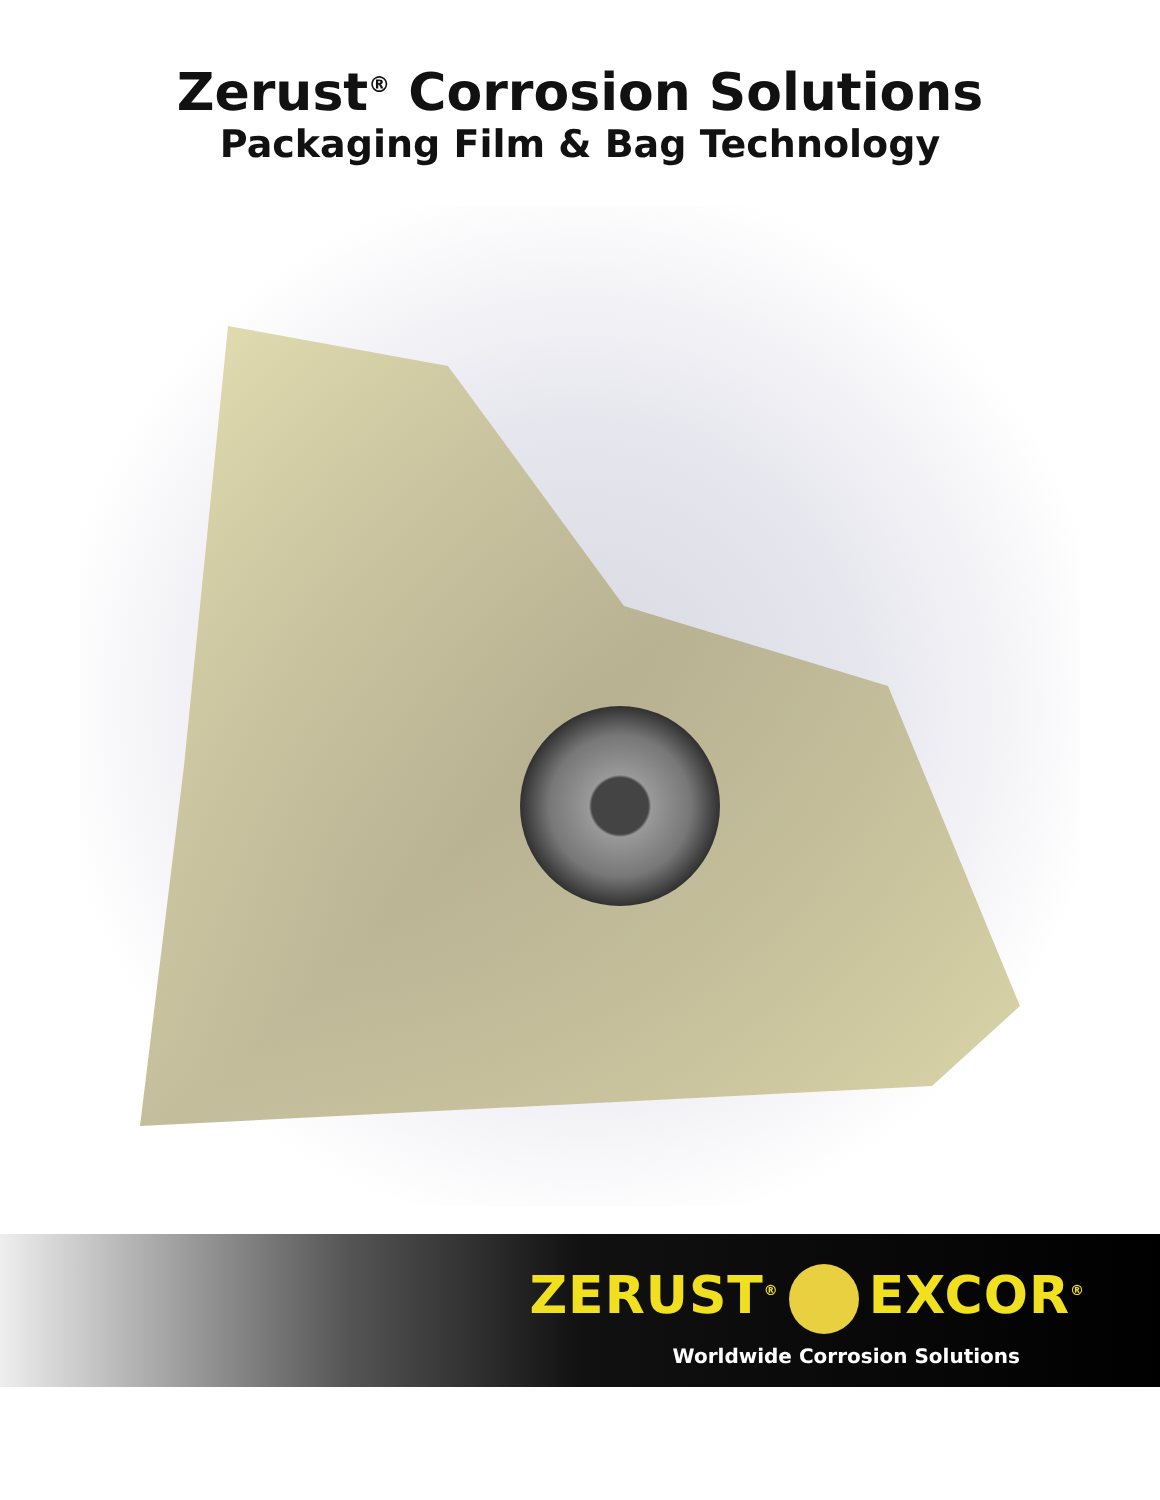Zerust<sup>®</sup> Corrosion Solutions
Packaging Film & Bag Technology
ZERUST<sup>®</sup> EXCOR<sup>®</sup>
Worldwide Corrosion Solutions